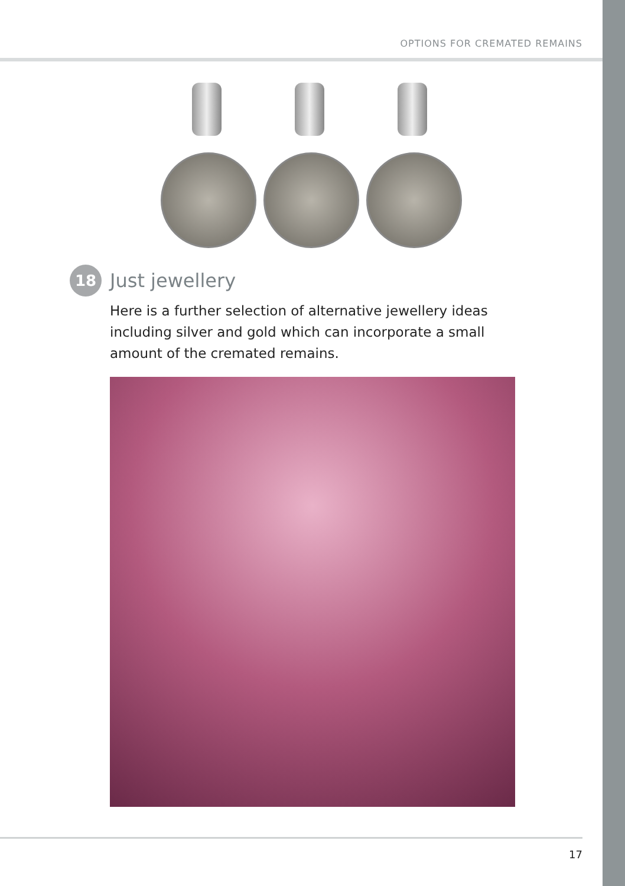OPTIONS FOR CREMATED REMAINS
18 Just jewellery
Here is a further selection of alternative jewellery ideas including silver and gold which can incorporate a small amount of the cremated remains.
17